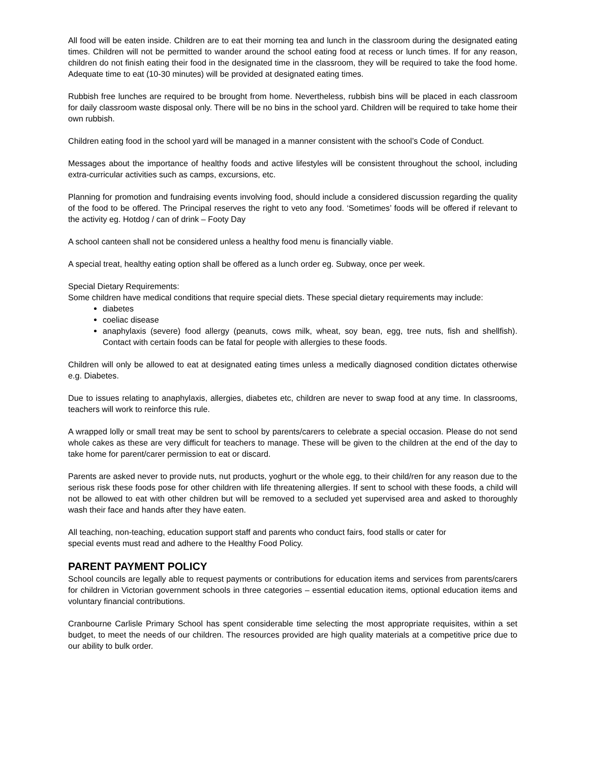All food will be eaten inside. Children are to eat their morning tea and lunch in the classroom during the designated eating times. Children will not be permitted to wander around the school eating food at recess or lunch times. If for any reason, children do not finish eating their food in the designated time in the classroom, they will be required to take the food home. Adequate time to eat (10-30 minutes) will be provided at designated eating times.
Rubbish free lunches are required to be brought from home. Nevertheless, rubbish bins will be placed in each classroom for daily classroom waste disposal only. There will be no bins in the school yard. Children will be required to take home their own rubbish.
Children eating food in the school yard will be managed in a manner consistent with the school’s Code of Conduct.
Messages about the importance of healthy foods and active lifestyles will be consistent throughout the school, including extra-curricular activities such as camps, excursions, etc.
Planning for promotion and fundraising events involving food, should include a considered discussion regarding the quality of the food to be offered. The Principal reserves the right to veto any food. ‘Sometimes’ foods will be offered if relevant to the activity eg. Hotdog / can of drink – Footy Day
A school canteen shall not be considered unless a healthy food menu is financially viable.
A special treat, healthy eating option shall be offered as a lunch order eg. Subway, once per week.
Special Dietary Requirements:
Some children have medical conditions that require special diets. These special dietary requirements may include:
diabetes
coeliac disease
anaphylaxis (severe) food allergy (peanuts, cows milk, wheat, soy bean, egg, tree nuts, fish and shellfish). Contact with certain foods can be fatal for people with allergies to these foods.
Children will only be allowed to eat at designated eating times unless a medically diagnosed condition dictates otherwise e.g. Diabetes.
Due to issues relating to anaphylaxis, allergies, diabetes etc, children are never to swap food at any time. In classrooms, teachers will work to reinforce this rule.
A wrapped lolly or small treat may be sent to school by parents/carers to celebrate a special occasion. Please do not send whole cakes as these are very difficult for teachers to manage. These will be given to the children at the end of the day to take home for parent/carer permission to eat or discard.
Parents are asked never to provide nuts, nut products, yoghurt or the whole egg, to their child/ren for any reason due to the serious risk these foods pose for other children with life threatening allergies. If sent to school with these foods, a child will not be allowed to eat with other children but will be removed to a secluded yet supervised area and asked to thoroughly wash their face and hands after they have eaten.
All teaching, non-teaching, education support staff and parents who conduct fairs, food stalls or cater for
special events must read and adhere to the Healthy Food Policy.
PARENT PAYMENT POLICY
School councils are legally able to request payments or contributions for education items and services from parents/carers for children in Victorian government schools in three categories – essential education items, optional education items and voluntary financial contributions.
Cranbourne Carlisle Primary School has spent considerable time selecting the most appropriate requisites, within a set budget, to meet the needs of our children. The resources provided are high quality materials at a competitive price due to our ability to bulk order.